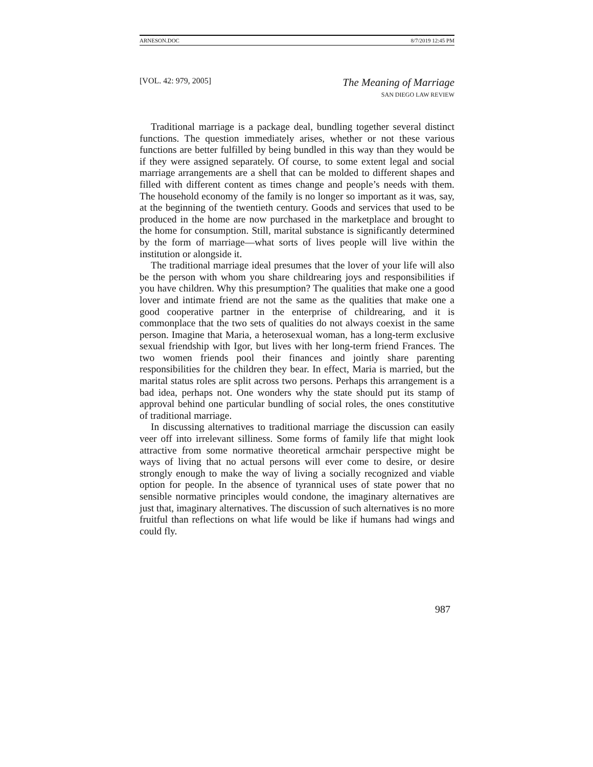ARNESON.DOC 8/7/2019 12:45 PM
[VOL. 42: 979, 2005]
The Meaning of Marriage
SAN DIEGO LAW REVIEW
Traditional marriage is a package deal, bundling together several distinct functions. The question immediately arises, whether or not these various functions are better fulfilled by being bundled in this way than they would be if they were assigned separately. Of course, to some extent legal and social marriage arrangements are a shell that can be molded to different shapes and filled with different content as times change and people’s needs with them. The household economy of the family is no longer so important as it was, say, at the beginning of the twentieth century. Goods and services that used to be produced in the home are now purchased in the marketplace and brought to the home for consumption. Still, marital substance is significantly determined by the form of marriage—what sorts of lives people will live within the institution or alongside it.
The traditional marriage ideal presumes that the lover of your life will also be the person with whom you share childrearing joys and responsibilities if you have children. Why this presumption? The qualities that make one a good lover and intimate friend are not the same as the qualities that make one a good cooperative partner in the enterprise of childrearing, and it is commonplace that the two sets of qualities do not always coexist in the same person. Imagine that Maria, a heterosexual woman, has a long-term exclusive sexual friendship with Igor, but lives with her long-term friend Frances. The two women friends pool their finances and jointly share parenting responsibilities for the children they bear. In effect, Maria is married, but the marital status roles are split across two persons. Perhaps this arrangement is a bad idea, perhaps not. One wonders why the state should put its stamp of approval behind one particular bundling of social roles, the ones constitutive of traditional marriage.
In discussing alternatives to traditional marriage the discussion can easily veer off into irrelevant silliness. Some forms of family life that might look attractive from some normative theoretical armchair perspective might be ways of living that no actual persons will ever come to desire, or desire strongly enough to make the way of living a socially recognized and viable option for people. In the absence of tyrannical uses of state power that no sensible normative principles would condone, the imaginary alternatives are just that, imaginary alternatives. The discussion of such alternatives is no more fruitful than reflections on what life would be like if humans had wings and could fly.
987